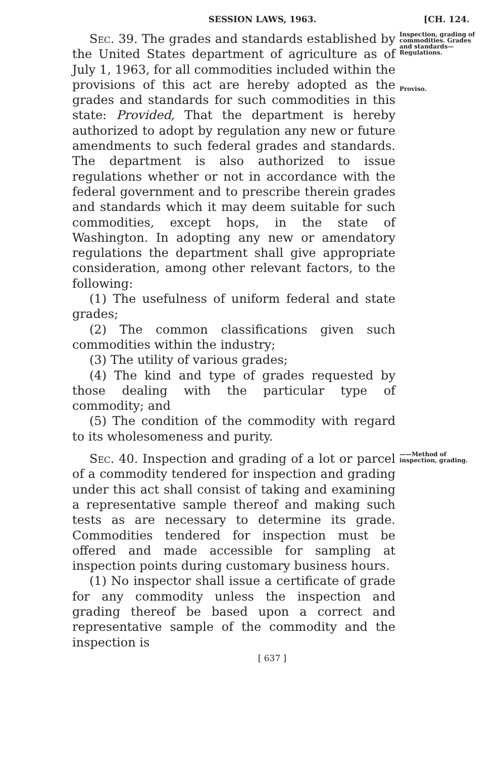SESSION LAWS, 1963. [CH. 124.
Sec. 39. The grades and standards established by the United States department of agriculture as of July 1, 1963, for all commodities included within the provisions of this act are hereby adopted as the grades and standards for such commodities in this state: Provided, That the department is hereby authorized to adopt by regulation any new or future amendments to such federal grades and standards. The department is also authorized to issue regulations whether or not in accordance with the federal government and to prescribe therein grades and standards which it may deem suitable for such commodities, except hops, in the state of Washington. In adopting any new or amendatory regulations the department shall give appropriate consideration, among other relevant factors, to the following:
(1) The usefulness of uniform federal and state grades;
(2) The common classifications given such commodities within the industry;
(3) The utility of various grades;
(4) The kind and type of grades requested by those dealing with the particular type of commodity; and
(5) The condition of the commodity with regard to its wholesomeness and purity.
Inspection, grading of commodities. Grades and standards— Regulations.
Proviso.
Sec. 40. Inspection and grading of a lot or parcel of a commodity tendered for inspection and grading under this act shall consist of taking and examining a representative sample thereof and making such tests as are necessary to determine its grade. Commodities tendered for inspection must be offered and made accessible for sampling at inspection points during customary business hours.
(1) No inspector shall issue a certificate of grade for any commodity unless the inspection and grading thereof be based upon a correct and representative sample of the commodity and the inspection is
——Method of inspection, grading.
[ 637 ]